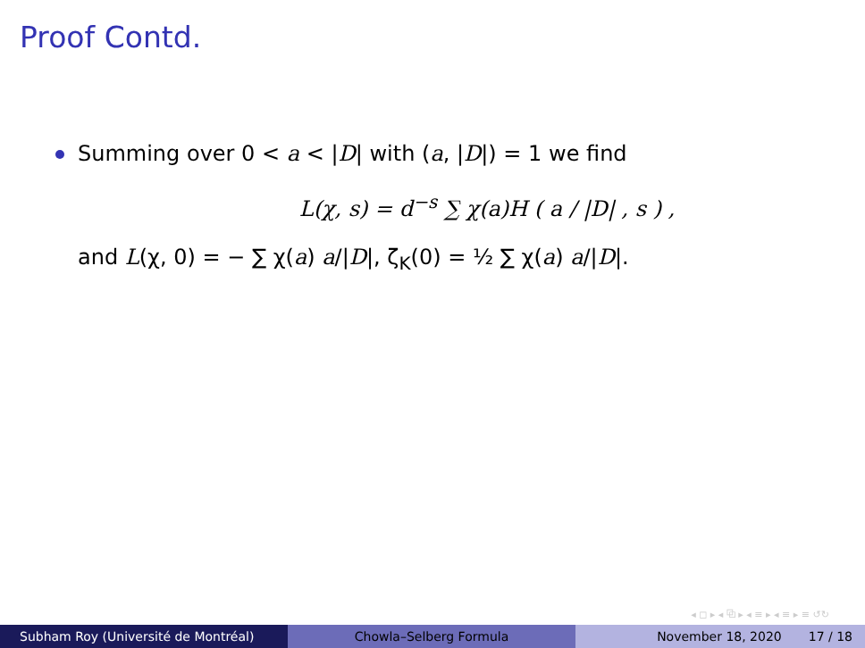Proof Contd.
Summing over 0 < a < |D| with (a, |D|) = 1 we find
L(χ, s) = d<sup>−s</sup> ∑ χ(a)H ( a / |D| , s ) ,
and L(χ, 0) = − ∑ χ(a) a/|D|, ζ<sub>K</sub>(0) = ½ ∑ χ(a) a/|D|.
◂ ◻ ▸ ◂ ⧉ ▸ ◂ ≡ ▸ ◂ ≡ ▸ ≡ ↺↻
Subham Roy (Université de Montréal) Chowla–Selberg Formula November 18, 2020 17 / 18